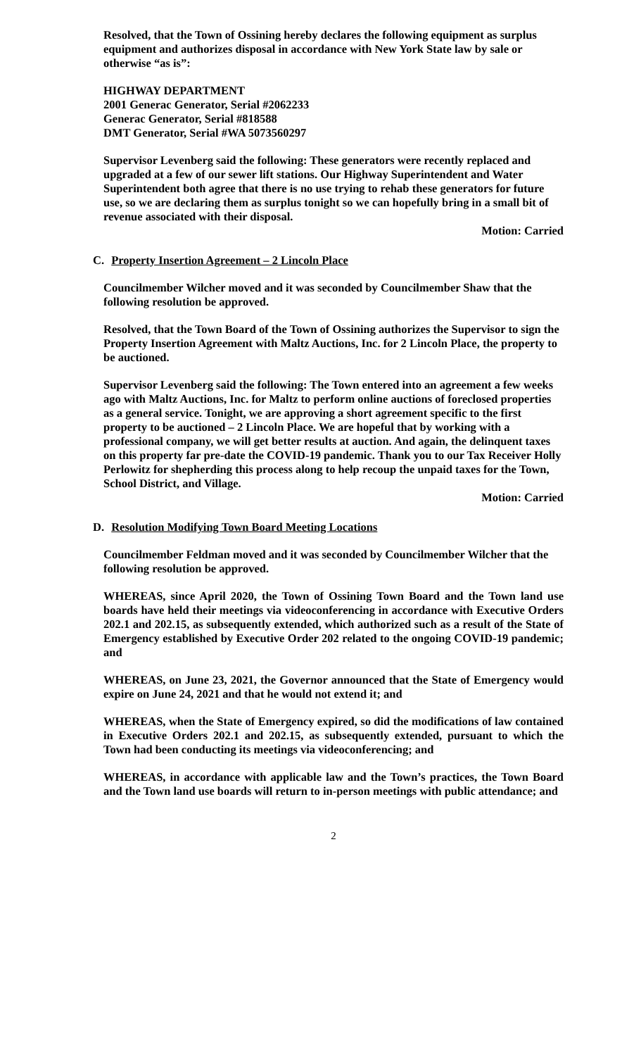Resolved, that the Town of Ossining hereby declares the following equipment as surplus equipment and authorizes disposal in accordance with New York State law by sale or otherwise “as is”:
HIGHWAY DEPARTMENT
2001 Generac Generator, Serial #2062233
Generac Generator, Serial #818588
DMT Generator, Serial #WA 5073560297
Supervisor Levenberg said the following: These generators were recently replaced and upgraded at a few of our sewer lift stations. Our Highway Superintendent and Water Superintendent both agree that there is no use trying to rehab these generators for future use, so we are declaring them as surplus tonight so we can hopefully bring in a small bit of revenue associated with their disposal.
Motion: Carried
C. Property Insertion Agreement – 2 Lincoln Place
Councilmember Wilcher moved and it was seconded by Councilmember Shaw that the following resolution be approved.
Resolved, that the Town Board of the Town of Ossining authorizes the Supervisor to sign the Property Insertion Agreement with Maltz Auctions, Inc. for 2 Lincoln Place, the property to be auctioned.
Supervisor Levenberg said the following: The Town entered into an agreement a few weeks ago with Maltz Auctions, Inc. for Maltz to perform online auctions of foreclosed properties as a general service. Tonight, we are approving a short agreement specific to the first property to be auctioned – 2 Lincoln Place. We are hopeful that by working with a professional company, we will get better results at auction. And again, the delinquent taxes on this property far pre-date the COVID-19 pandemic. Thank you to our Tax Receiver Holly Perlowitz for shepherding this process along to help recoup the unpaid taxes for the Town, School District, and Village.
Motion: Carried
D. Resolution Modifying Town Board Meeting Locations
Councilmember Feldman moved and it was seconded by Councilmember Wilcher that the following resolution be approved.
WHEREAS, since April 2020, the Town of Ossining Town Board and the Town land use boards have held their meetings via videoconferencing in accordance with Executive Orders 202.1 and 202.15, as subsequently extended, which authorized such as a result of the State of Emergency established by Executive Order 202 related to the ongoing COVID-19 pandemic; and
WHEREAS, on June 23, 2021, the Governor announced that the State of Emergency would expire on June 24, 2021 and that he would not extend it; and
WHEREAS, when the State of Emergency expired, so did the modifications of law contained in Executive Orders 202.1 and 202.15, as subsequently extended, pursuant to which the Town had been conducting its meetings via videoconferencing; and
WHEREAS, in accordance with applicable law and the Town’s practices, the Town Board and the Town land use boards will return to in-person meetings with public attendance; and
2